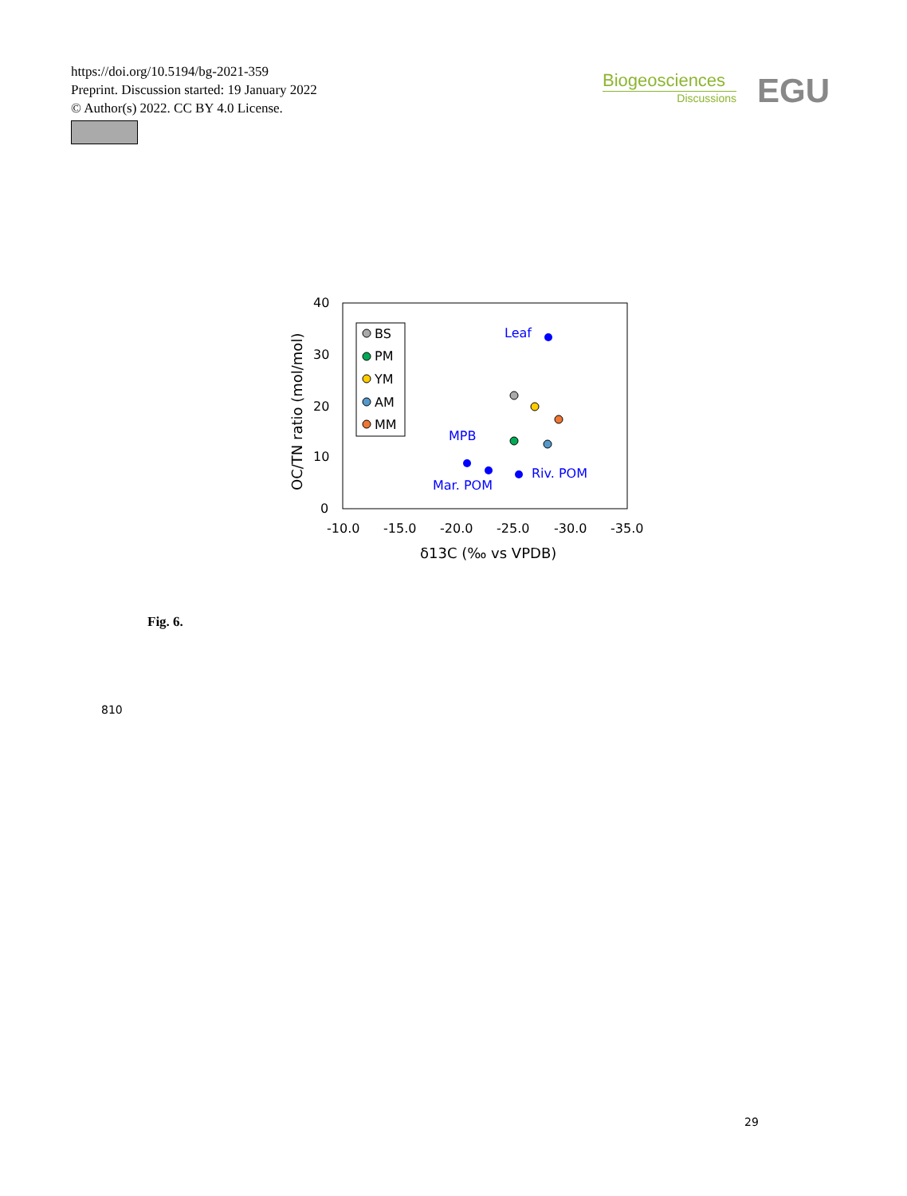https://doi.org/10.5194/bg-2021-359
Preprint. Discussion started: 19 January 2022
© Author(s) 2022. CC BY 4.0 License.
Biogeosciences
Discussions
EGU
40
30
20
10
0
-10.0
-15.0
-20.0
-25.0
-30.0
-35.0
δ13C (‰ vs VPDB)
OC/TN ratio (mol/mol)
BS
PM
YM
AM
MM
Leaf
MPB
Mar. POM
Riv. POM
Fig. 6.
810
29